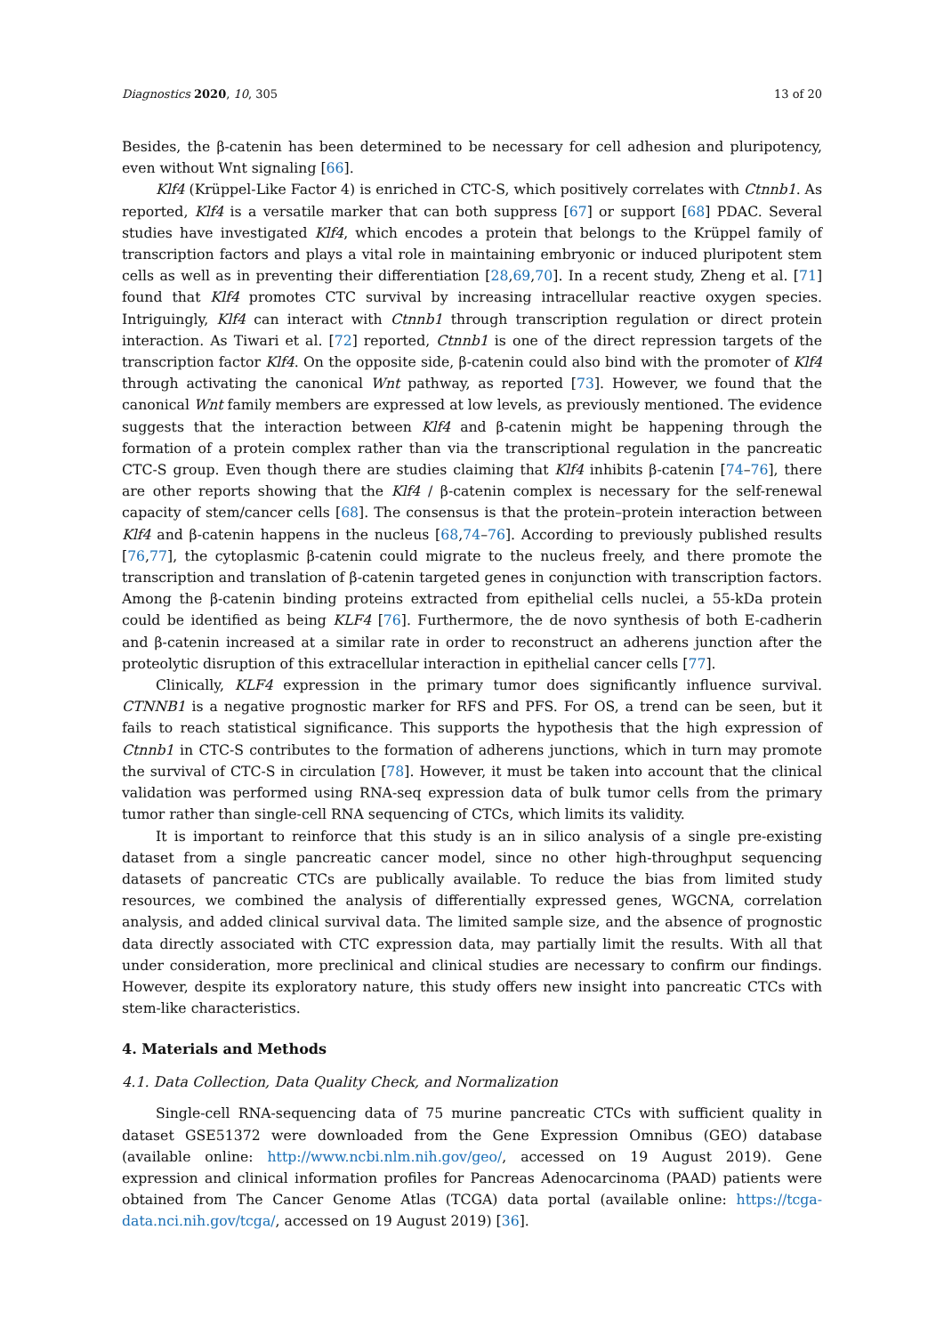Diagnostics 2020, 10, 305 13 of 20
Besides, the β-catenin has been determined to be necessary for cell adhesion and pluripotency, even without Wnt signaling [66].
Klf4 (Krüppel-Like Factor 4) is enriched in CTC-S, which positively correlates with Ctnnb1. As reported, Klf4 is a versatile marker that can both suppress [67] or support [68] PDAC. Several studies have investigated Klf4, which encodes a protein that belongs to the Krüppel family of transcription factors and plays a vital role in maintaining embryonic or induced pluripotent stem cells as well as in preventing their differentiation [28,69,70]. In a recent study, Zheng et al. [71] found that Klf4 promotes CTC survival by increasing intracellular reactive oxygen species. Intriguingly, Klf4 can interact with Ctnnb1 through transcription regulation or direct protein interaction. As Tiwari et al. [72] reported, Ctnnb1 is one of the direct repression targets of the transcription factor Klf4. On the opposite side, β-catenin could also bind with the promoter of Klf4 through activating the canonical Wnt pathway, as reported [73]. However, we found that the canonical Wnt family members are expressed at low levels, as previously mentioned. The evidence suggests that the interaction between Klf4 and β-catenin might be happening through the formation of a protein complex rather than via the transcriptional regulation in the pancreatic CTC-S group. Even though there are studies claiming that Klf4 inhibits β-catenin [74–76], there are other reports showing that the Klf4 / β-catenin complex is necessary for the self-renewal capacity of stem/cancer cells [68]. The consensus is that the protein–protein interaction between Klf4 and β-catenin happens in the nucleus [68,74–76]. According to previously published results [76,77], the cytoplasmic β-catenin could migrate to the nucleus freely, and there promote the transcription and translation of β-catenin targeted genes in conjunction with transcription factors. Among the β-catenin binding proteins extracted from epithelial cells nuclei, a 55-kDa protein could be identified as being KLF4 [76]. Furthermore, the de novo synthesis of both E-cadherin and β-catenin increased at a similar rate in order to reconstruct an adherens junction after the proteolytic disruption of this extracellular interaction in epithelial cancer cells [77].
Clinically, KLF4 expression in the primary tumor does significantly influence survival. CTNNB1 is a negative prognostic marker for RFS and PFS. For OS, a trend can be seen, but it fails to reach statistical significance. This supports the hypothesis that the high expression of Ctnnb1 in CTC-S contributes to the formation of adherens junctions, which in turn may promote the survival of CTC-S in circulation [78]. However, it must be taken into account that the clinical validation was performed using RNA-seq expression data of bulk tumor cells from the primary tumor rather than single-cell RNA sequencing of CTCs, which limits its validity.
It is important to reinforce that this study is an in silico analysis of a single pre-existing dataset from a single pancreatic cancer model, since no other high-throughput sequencing datasets of pancreatic CTCs are publically available. To reduce the bias from limited study resources, we combined the analysis of differentially expressed genes, WGCNA, correlation analysis, and added clinical survival data. The limited sample size, and the absence of prognostic data directly associated with CTC expression data, may partially limit the results. With all that under consideration, more preclinical and clinical studies are necessary to confirm our findings. However, despite its exploratory nature, this study offers new insight into pancreatic CTCs with stem-like characteristics.
4. Materials and Methods
4.1. Data Collection, Data Quality Check, and Normalization
Single-cell RNA-sequencing data of 75 murine pancreatic CTCs with sufficient quality in dataset GSE51372 were downloaded from the Gene Expression Omnibus (GEO) database (available online: http://www.ncbi.nlm.nih.gov/geo/, accessed on 19 August 2019). Gene expression and clinical information profiles for Pancreas Adenocarcinoma (PAAD) patients were obtained from The Cancer Genome Atlas (TCGA) data portal (available online: https://tcga-data.nci.nih.gov/tcga/, accessed on 19 August 2019) [36].